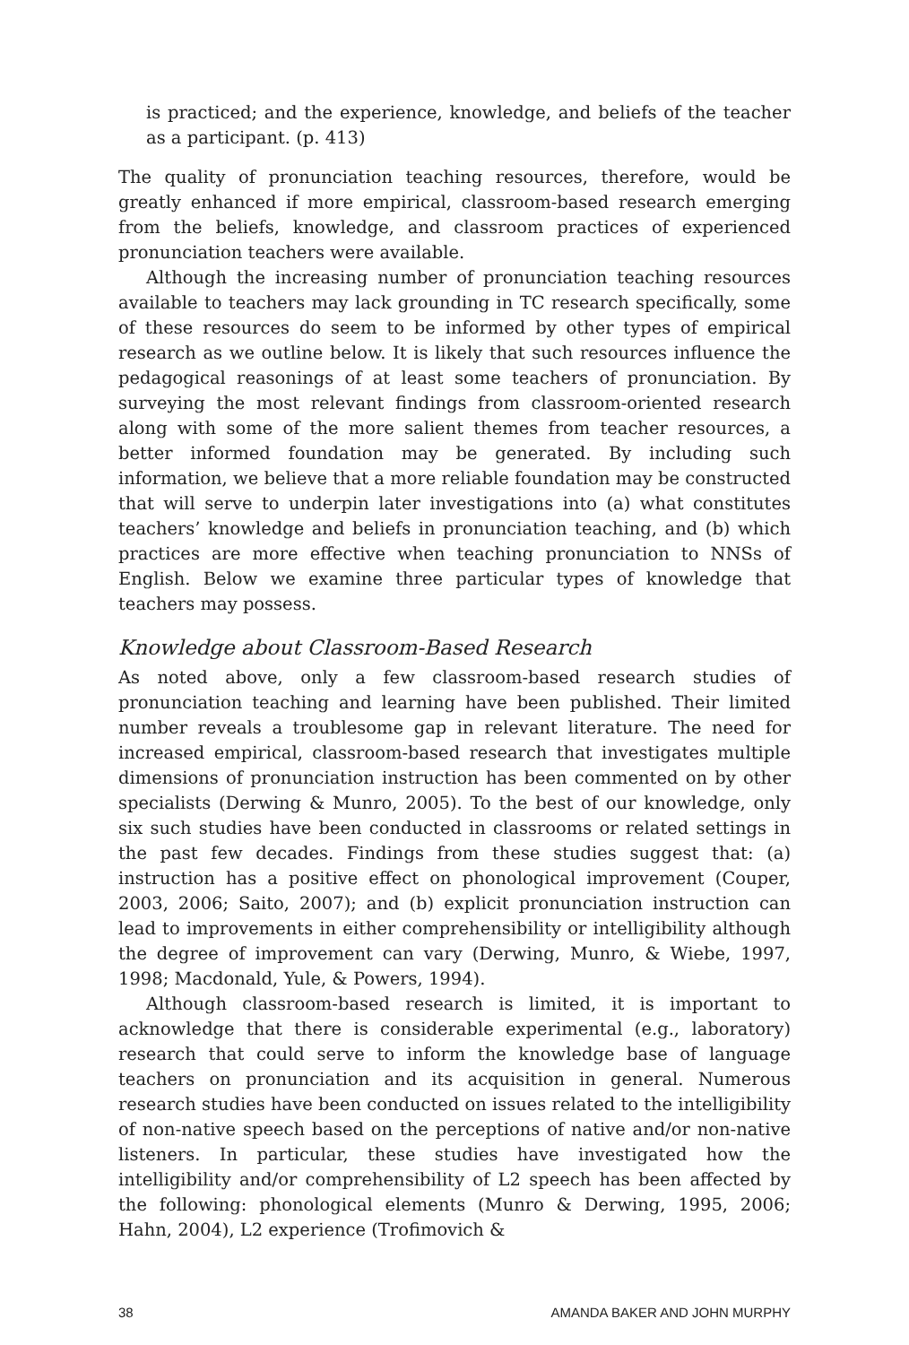is practiced; and the experience, knowledge, and beliefs of the teacher as a participant. (p. 413)
The quality of pronunciation teaching resources, therefore, would be greatly enhanced if more empirical, classroom-based research emerging from the beliefs, knowledge, and classroom practices of experienced pronunciation teachers were available.
Although the increasing number of pronunciation teaching resources available to teachers may lack grounding in TC research specifically, some of these resources do seem to be informed by other types of empirical research as we outline below. It is likely that such resources influence the pedagogical reasonings of at least some teachers of pronunciation. By surveying the most relevant findings from classroom-oriented research along with some of the more salient themes from teacher resources, a better informed foundation may be generated. By including such information, we believe that a more reliable foundation may be constructed that will serve to underpin later investigations into (a) what constitutes teachers’ knowledge and beliefs in pronunciation teaching, and (b) which practices are more effective when teaching pronunciation to NNSs of English. Below we examine three particular types of knowledge that teachers may possess.
Knowledge about Classroom-Based Research
As noted above, only a few classroom-based research studies of pronunciation teaching and learning have been published. Their limited number reveals a troublesome gap in relevant literature. The need for increased empirical, classroom-based research that investigates multiple dimensions of pronunciation instruction has been commented on by other specialists (Derwing & Munro, 2005). To the best of our knowledge, only six such studies have been conducted in classrooms or related settings in the past few decades. Findings from these studies suggest that: (a) instruction has a positive effect on phonological improvement (Couper, 2003, 2006; Saito, 2007); and (b) explicit pronunciation instruction can lead to improvements in either comprehensibility or intelligibility although the degree of improvement can vary (Derwing, Munro, & Wiebe, 1997, 1998; Macdonald, Yule, & Powers, 1994).
Although classroom-based research is limited, it is important to acknowledge that there is considerable experimental (e.g., laboratory) research that could serve to inform the knowledge base of language teachers on pronunciation and its acquisition in general. Numerous research studies have been conducted on issues related to the intelligibility of non-native speech based on the perceptions of native and/or non-native listeners. In particular, these studies have investigated how the intelligibility and/or comprehensibility of L2 speech has been affected by the following: phonological elements (Munro & Derwing, 1995, 2006; Hahn, 2004), L2 experience (Trofimovich &
38 AMANDA BAKER AND JOHN MURPHY